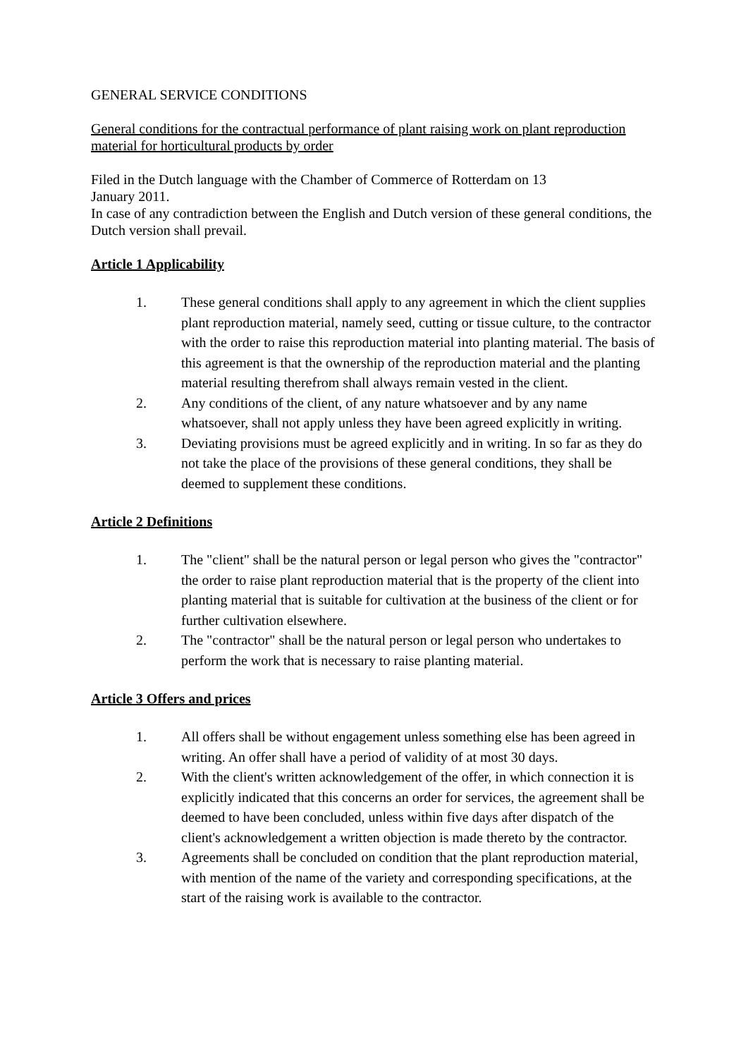GENERAL SERVICE CONDITIONS
General conditions for the contractual performance of plant raising work on plant reproduction material for horticultural products by order
Filed in the Dutch language with the Chamber of Commerce of Rotterdam on 13
January 2011.
In case of any contradiction between the English and Dutch version of these general conditions, the Dutch version shall prevail.
Article 1 Applicability
1. These general conditions shall apply to any agreement in which the client supplies plant reproduction material, namely seed, cutting or tissue culture, to the contractor with the order to raise this reproduction material into planting material. The basis of this agreement is that the ownership of the reproduction material and the planting material resulting therefrom shall always remain vested in the client.
2. Any conditions of the client, of any nature whatsoever and by any name whatsoever, shall not apply unless they have been agreed explicitly in writing.
3. Deviating provisions must be agreed explicitly and in writing. In so far as they do not take the place of the provisions of these general conditions, they shall be deemed to supplement these conditions.
Article 2 Definitions
1. The "client" shall be the natural person or legal person who gives the "contractor" the order to raise plant reproduction material that is the property of the client into planting material that is suitable for cultivation at the business of the client or for further cultivation elsewhere.
2. The "contractor" shall be the natural person or legal person who undertakes to perform the work that is necessary to raise planting material.
Article 3 Offers and prices
1. All offers shall be without engagement unless something else has been agreed in writing. An offer shall have a period of validity of at most 30 days.
2. With the client's written acknowledgement of the offer, in which connection it is explicitly indicated that this concerns an order for services, the agreement shall be deemed to have been concluded, unless within five days after dispatch of the client's acknowledgement a written objection is made thereto by the contractor.
3. Agreements shall be concluded on condition that the plant reproduction material, with mention of the name of the variety and corresponding specifications, at the start of the raising work is available to the contractor.